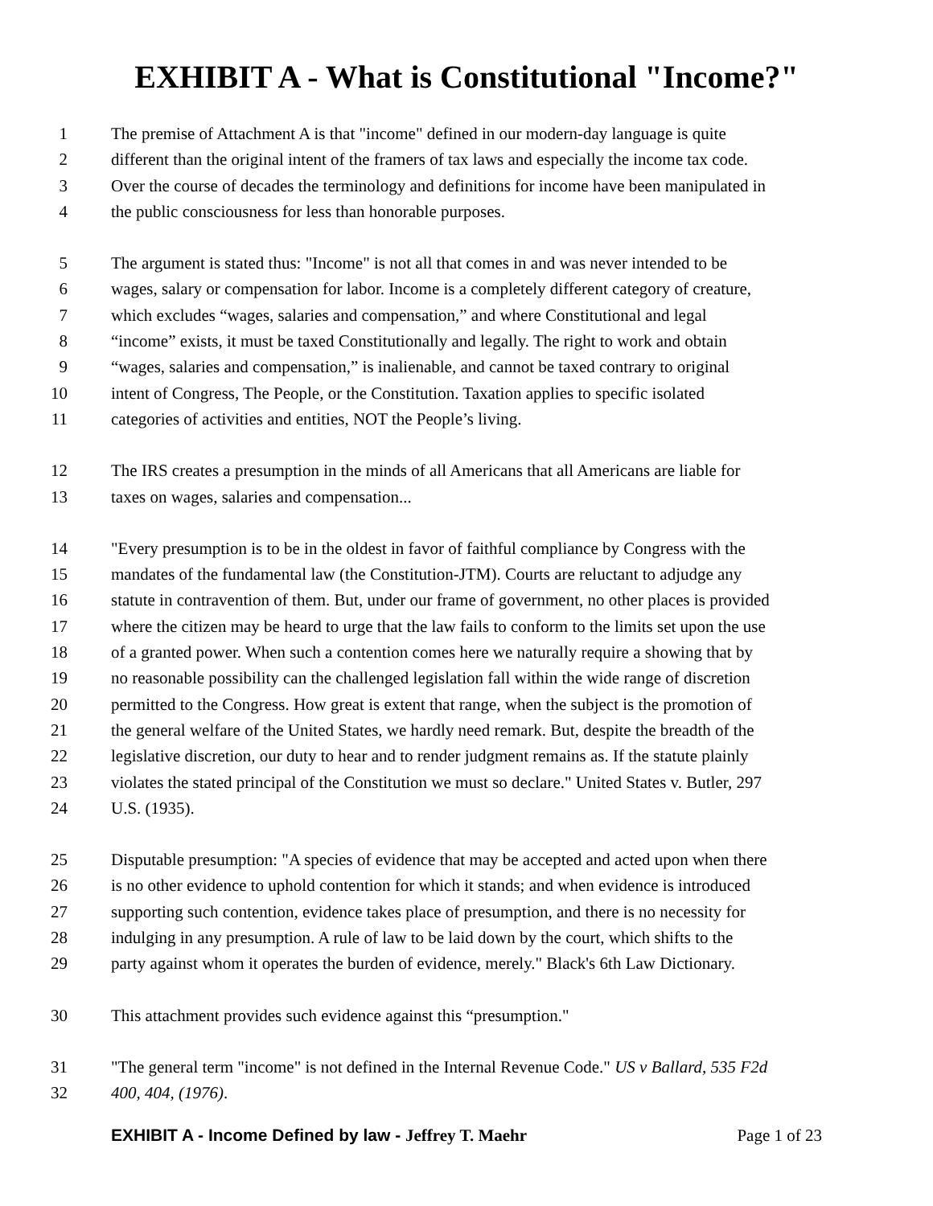EXHIBIT A - What is Constitutional "Income?"
1 The premise of Attachment A is that "income" defined in our modern-day language is quite
2 different than the original intent of the framers of tax laws and especially the income tax code.
3 Over the course of decades the terminology and definitions for income have been manipulated in
4 the public consciousness for less than honorable purposes.
5 The argument is stated thus: "Income" is not all that comes in and was never intended to be
6 wages, salary or compensation for labor. Income is a completely different category of creature,
7 which excludes “wages, salaries and compensation,” and where Constitutional and legal
8 “income” exists, it must be taxed Constitutionally and legally. The right to work and obtain
9 “wages, salaries and compensation,” is inalienable, and cannot be taxed contrary to original
10 intent of Congress, The People, or the Constitution. Taxation applies to specific isolated
11 categories of activities and entities, NOT the People’s living.
12 The IRS creates a presumption in the minds of all Americans that all Americans are liable for
13 taxes on wages, salaries and compensation...
14 "Every presumption is to be in the oldest in favor of faithful compliance by Congress with the
15 mandates of the fundamental law (the Constitution-JTM). Courts are reluctant to adjudge any
16 statute in contravention of them. But, under our frame of government, no other places is provided
17 where the citizen may be heard to urge that the law fails to conform to the limits set upon the use
18 of a granted power. When such a contention comes here we naturally require a showing that by
19 no reasonable possibility can the challenged legislation fall within the wide range of discretion
20 permitted to the Congress. How great is extent that range, when the subject is the promotion of
21 the general welfare of the United States, we hardly need remark. But, despite the breadth of the
22 legislative discretion, our duty to hear and to render judgment remains as. If the statute plainly
23 violates the stated principal of the Constitution we must so declare." United States v. Butler, 297
24 U.S. (1935).
25 Disputable presumption: "A species of evidence that may be accepted and acted upon when there
26 is no other evidence to uphold contention for which it stands; and when evidence is introduced
27 supporting such contention, evidence takes place of presumption, and there is no necessity for
28 indulging in any presumption. A rule of law to be laid down by the court, which shifts to the
29 party against whom it operates the burden of evidence, merely." Black's 6th Law Dictionary.
30 This attachment provides such evidence against this “presumption."
31 "The general term "income" is not defined in the Internal Revenue Code." US v Ballard, 535 F2d
32 400, 404, (1976).
EXHIBIT A - Income Defined by law - Jeffrey T. Maehr Page 1 of 23